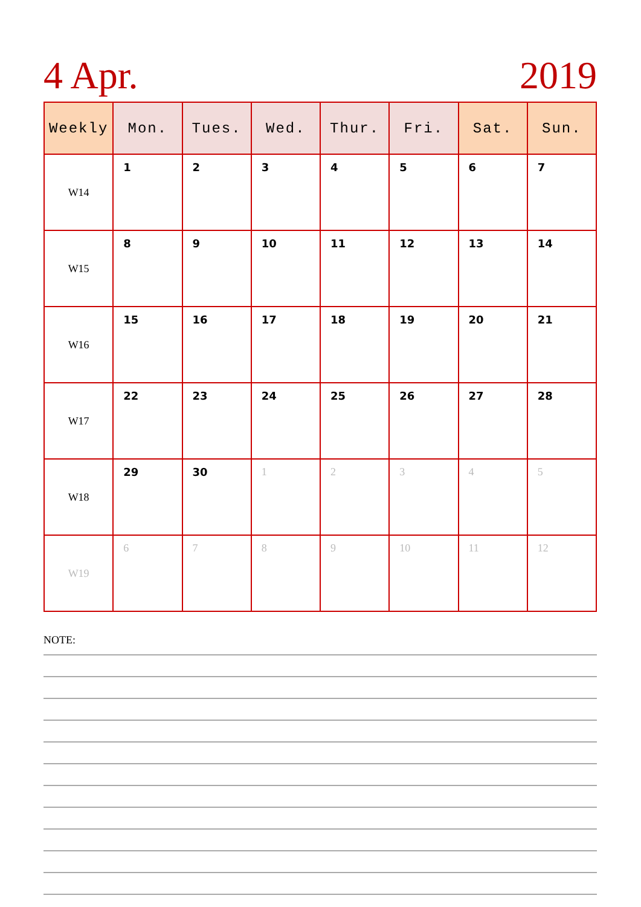4 Apr. 2019
| Weekly | Mon. | Tues. | Wed. | Thur. | Fri. | Sat. | Sun. |
| --- | --- | --- | --- | --- | --- | --- | --- |
| W14 | 1 | 2 | 3 | 4 | 5 | 6 | 7 |
| W15 | 8 | 9 | 10 | 11 | 12 | 13 | 14 |
| W16 | 15 | 16 | 17 | 18 | 19 | 20 | 21 |
| W17 | 22 | 23 | 24 | 25 | 26 | 27 | 28 |
| W18 | 29 | 30 | 1 | 2 | 3 | 4 | 5 |
| W19 | 6 | 7 | 8 | 9 | 10 | 11 | 12 |
NOTE: